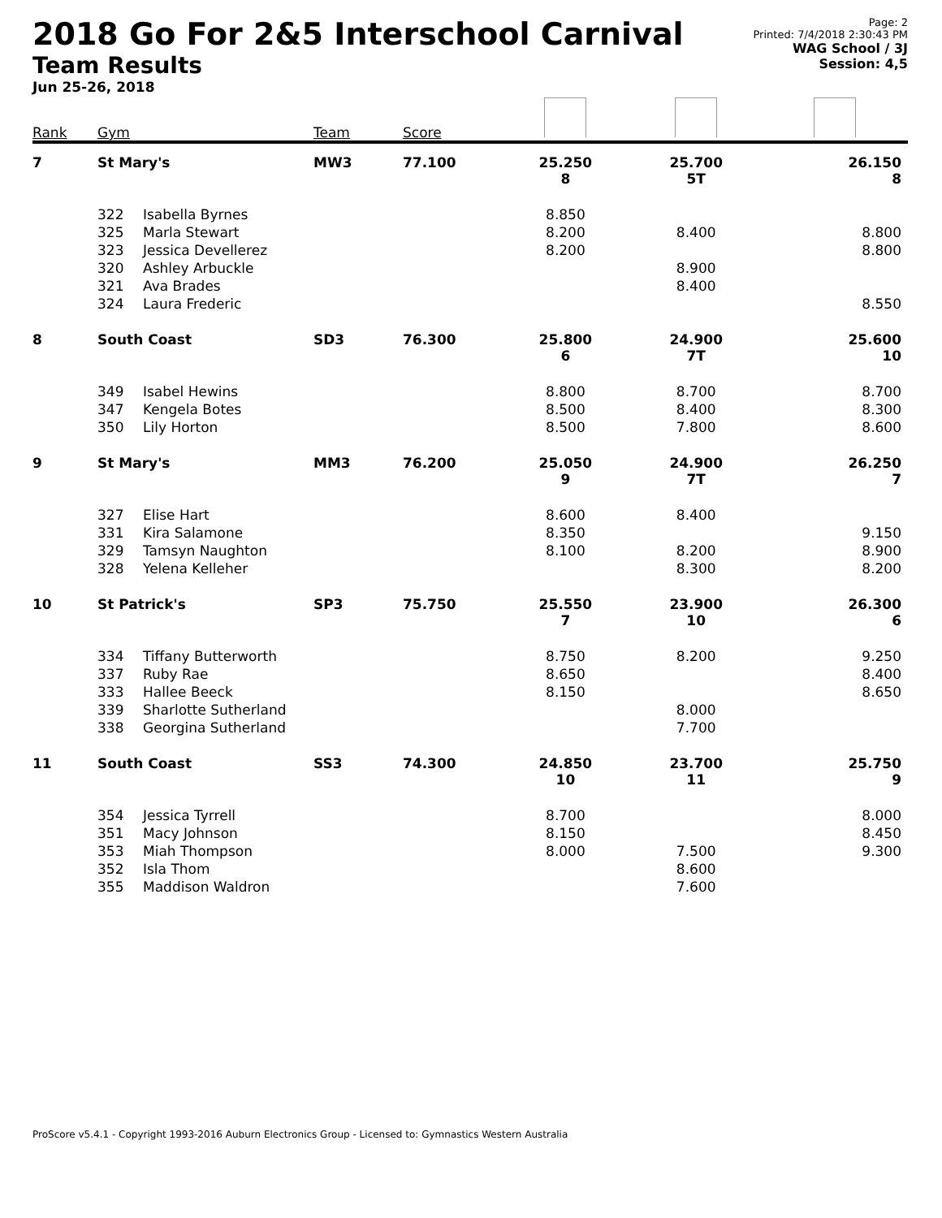2018 Go For 2&5 Interschool Carnival
Team Results
Jun 25-26, 2018
Page: 2
Printed: 7/4/2018 2:30:43 PM
WAG School / 3J
Session: 4,5
| Rank | Gym | | Team | Score | | | |
| --- | --- | --- | --- | --- | --- | --- | --- |
| 7 | St Mary's | | MW3 | 77.100 | 25.250 8 | 25.700 5T | 26.150 8 |
| | 322 | Isabella Byrnes | | | 8.850 | | |
| | 325 | Marla Stewart | | | 8.200 | 8.400 | 8.800 |
| | 323 | Jessica Devellerez | | | 8.200 | | 8.800 |
| | 320 | Ashley Arbuckle | | | | 8.900 | |
| | 321 | Ava Brades | | | | 8.400 | |
| | 324 | Laura Frederic | | | | | 8.550 |
| 8 | South Coast | | SD3 | 76.300 | 25.800 6 | 24.900 7T | 25.600 10 |
| | 349 | Isabel Hewins | | | 8.800 | 8.700 | 8.700 |
| | 347 | Kengela Botes | | | 8.500 | 8.400 | 8.300 |
| | 350 | Lily Horton | | | 8.500 | 7.800 | 8.600 |
| 9 | St Mary's | | MM3 | 76.200 | 25.050 9 | 24.900 7T | 26.250 7 |
| | 327 | Elise Hart | | | 8.600 | 8.400 | |
| | 331 | Kira Salamone | | | 8.350 | | 9.150 |
| | 329 | Tamsyn Naughton | | | 8.100 | 8.200 | 8.900 |
| | 328 | Yelena Kelleher | | | | 8.300 | 8.200 |
| 10 | St Patrick's | | SP3 | 75.750 | 25.550 7 | 23.900 10 | 26.300 6 |
| | 334 | Tiffany Butterworth | | | 8.750 | 8.200 | 9.250 |
| | 337 | Ruby Rae | | | 8.650 | | 8.400 |
| | 333 | Hallee Beeck | | | 8.150 | | 8.650 |
| | 339 | Sharlotte Sutherland | | | | 8.000 | |
| | 338 | Georgina Sutherland | | | | 7.700 | |
| 11 | South Coast | | SS3 | 74.300 | 24.850 10 | 23.700 11 | 25.750 9 |
| | 354 | Jessica Tyrrell | | | 8.700 | | 8.000 |
| | 351 | Macy Johnson | | | 8.150 | | 8.450 |
| | 353 | Miah Thompson | | | 8.000 | 7.500 | 9.300 |
| | 352 | Isla Thom | | | | 8.600 | |
| | 355 | Maddison Waldron | | | | 7.600 | |
ProScore v5.4.1 - Copyright 1993-2016 Auburn Electronics Group - Licensed to: Gymnastics Western Australia